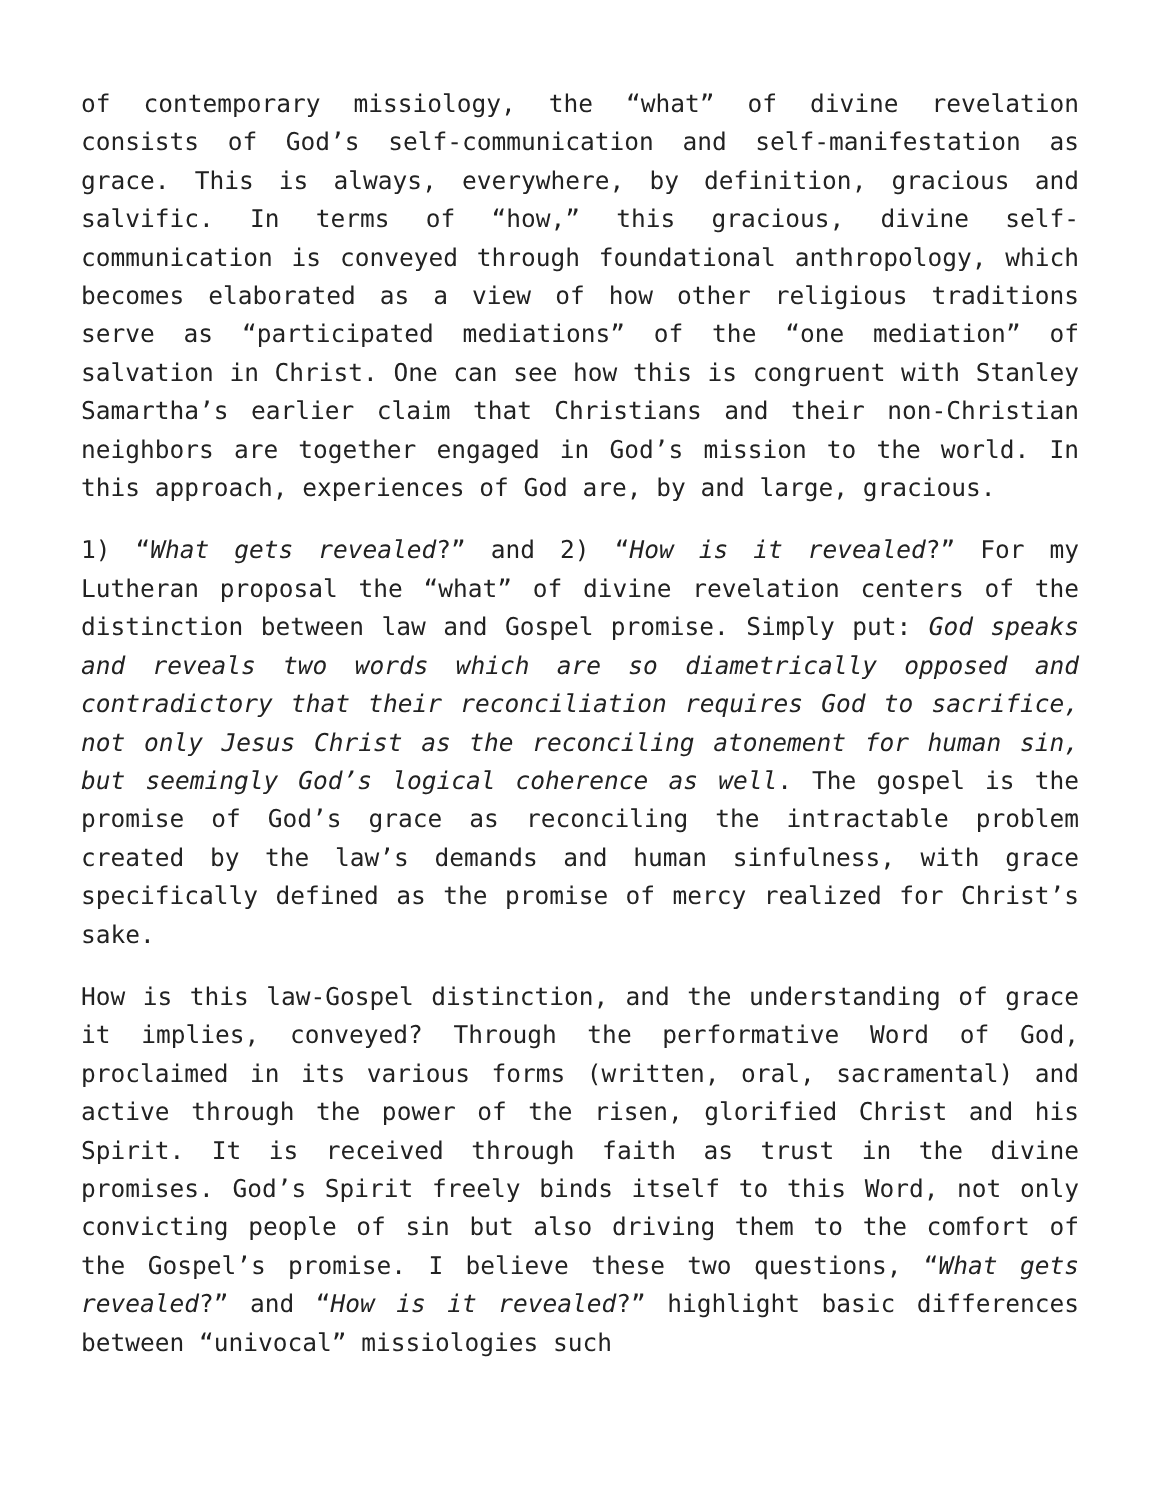of contemporary missiology, the “what” of divine revelation consists of God’s self-communication and self-manifestation as grace. This is always, everywhere, by definition, gracious and salvific. In terms of “how,” this gracious, divine self-communication is conveyed through foundational anthropology, which becomes elaborated as a view of how other religious traditions serve as “participated mediations” of the “one mediation” of salvation in Christ. One can see how this is congruent with Stanley Samartha’s earlier claim that Christians and their non-Christian neighbors are together engaged in God’s mission to the world. In this approach, experiences of God are, by and large, gracious.
1) “What gets revealed?” and 2) “How is it revealed?” For my Lutheran proposal the “what” of divine revelation centers of the distinction between law and Gospel promise. Simply put: God speaks and reveals two words which are so diametrically opposed and contradictory that their reconciliation requires God to sacrifice, not only Jesus Christ as the reconciling atonement for human sin, but seemingly God’s logical coherence as well. The gospel is the promise of God’s grace as reconciling the intractable problem created by the law’s demands and human sinfulness, with grace specifically defined as the promise of mercy realized for Christ’s sake.
How is this law-Gospel distinction, and the understanding of grace it implies, conveyed? Through the performative Word of God, proclaimed in its various forms (written, oral, sacramental) and active through the power of the risen, glorified Christ and his Spirit. It is received through faith as trust in the divine promises. God’s Spirit freely binds itself to this Word, not only convicting people of sin but also driving them to the comfort of the Gospel’s promise. I believe these two questions, “What gets revealed?” and “How is it revealed?” highlight basic differences between “univocal” missiologies such